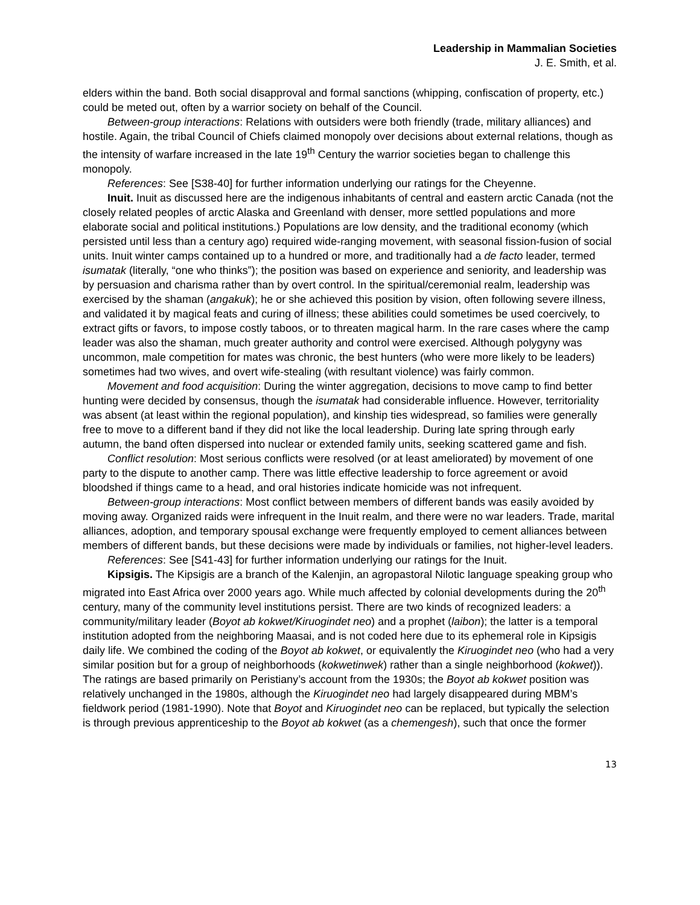Leadership in Mammalian Societies
J. E. Smith, et al.
elders within the band. Both social disapproval and formal sanctions (whipping, confiscation of property, etc.) could be meted out, often by a warrior society on behalf of the Council.
Between-group interactions: Relations with outsiders were both friendly (trade, military alliances) and hostile. Again, the tribal Council of Chiefs claimed monopoly over decisions about external relations, though as the intensity of warfare increased in the late 19<sup>th</sup> Century the warrior societies began to challenge this monopoly.
References: See [S38-40] for further information underlying our ratings for the Cheyenne.
Inuit. Inuit as discussed here are the indigenous inhabitants of central and eastern arctic Canada (not the closely related peoples of arctic Alaska and Greenland with denser, more settled populations and more elaborate social and political institutions.) Populations are low density, and the traditional economy (which persisted until less than a century ago) required wide-ranging movement, with seasonal fission-fusion of social units. Inuit winter camps contained up to a hundred or more, and traditionally had a de facto leader, termed isumatak (literally, “one who thinks”); the position was based on experience and seniority, and leadership was by persuasion and charisma rather than by overt control. In the spiritual/ceremonial realm, leadership was exercised by the shaman (angakuk); he or she achieved this position by vision, often following severe illness, and validated it by magical feats and curing of illness; these abilities could sometimes be used coercively, to extract gifts or favors, to impose costly taboos, or to threaten magical harm. In the rare cases where the camp leader was also the shaman, much greater authority and control were exercised. Although polygyny was uncommon, male competition for mates was chronic, the best hunters (who were more likely to be leaders) sometimes had two wives, and overt wife-stealing (with resultant violence) was fairly common.
Movement and food acquisition: During the winter aggregation, decisions to move camp to find better hunting were decided by consensus, though the isumatak had considerable influence. However, territoriality was absent (at least within the regional population), and kinship ties widespread, so families were generally free to move to a different band if they did not like the local leadership. During late spring through early autumn, the band often dispersed into nuclear or extended family units, seeking scattered game and fish.
Conflict resolution: Most serious conflicts were resolved (or at least ameliorated) by movement of one party to the dispute to another camp. There was little effective leadership to force agreement or avoid bloodshed if things came to a head, and oral histories indicate homicide was not infrequent.
Between-group interactions: Most conflict between members of different bands was easily avoided by moving away. Organized raids were infrequent in the Inuit realm, and there were no war leaders. Trade, marital alliances, adoption, and temporary spousal exchange were frequently employed to cement alliances between members of different bands, but these decisions were made by individuals or families, not higher-level leaders.
References: See [S41-43] for further information underlying our ratings for the Inuit.
Kipsigis. The Kipsigis are a branch of the Kalenjin, an agropastoral Nilotic language speaking group who migrated into East Africa over 2000 years ago. While much affected by colonial developments during the 20<sup>th</sup> century, many of the community level institutions persist. There are two kinds of recognized leaders: a community/military leader (Boyot ab kokwet/Kiruogindet neo) and a prophet (laibon); the latter is a temporal institution adopted from the neighboring Maasai, and is not coded here due to its ephemeral role in Kipsigis daily life. We combined the coding of the Boyot ab kokwet, or equivalently the Kiruogindet neo (who had a very similar position but for a group of neighborhoods (kokwetinwek) rather than a single neighborhood (kokwet)). The ratings are based primarily on Peristiany’s account from the 1930s; the Boyot ab kokwet position was relatively unchanged in the 1980s, although the Kiruogindet neo had largely disappeared during MBM’s fieldwork period (1981-1990). Note that Boyot and Kiruogindet neo can be replaced, but typically the selection is through previous apprenticeship to the Boyot ab kokwet (as a chemengesh), such that once the former
13